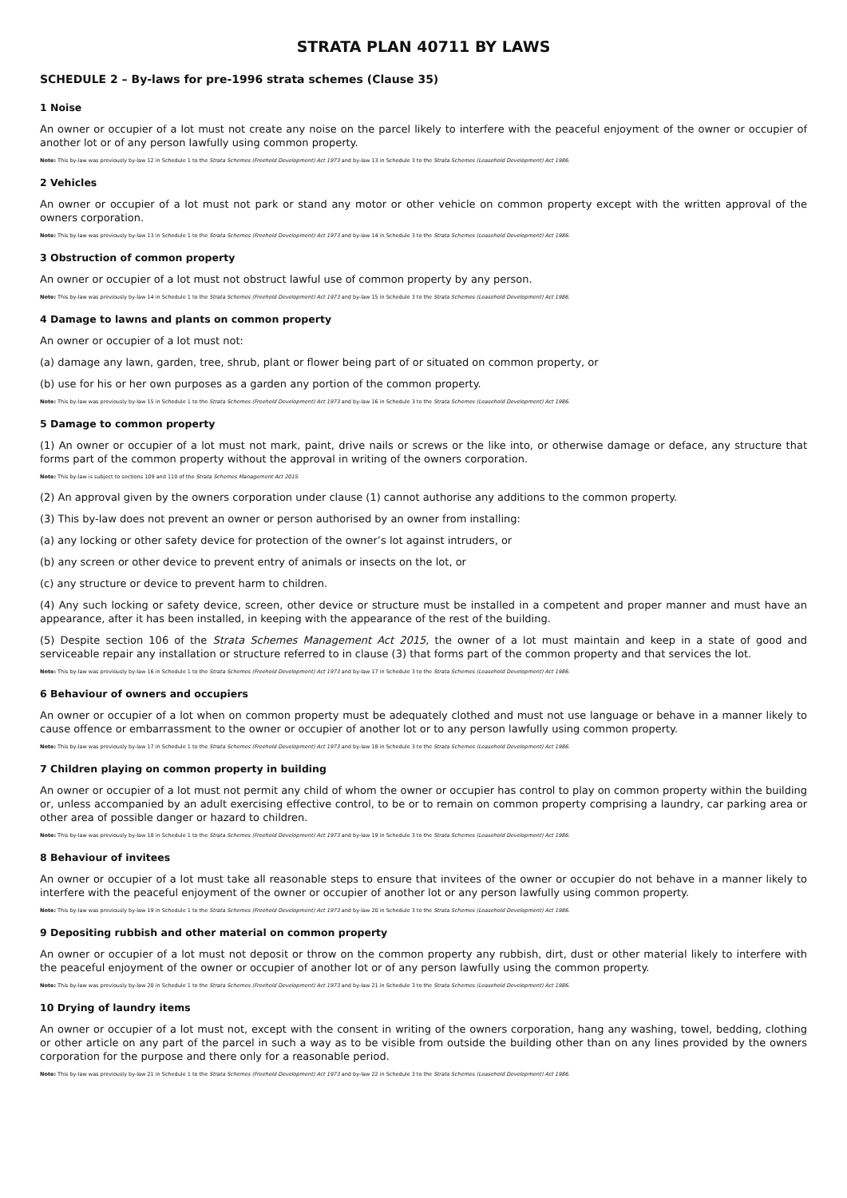STRATA PLAN 40711 BY LAWS
SCHEDULE 2 – By-laws for pre-1996 strata schemes (Clause 35)
1 Noise
An owner or occupier of a lot must not create any noise on the parcel likely to interfere with the peaceful enjoyment of the owner or occupier of another lot or of any person lawfully using common property.
Note: This by-law was previously by-law 12 in Schedule 1 to the Strata Schemes (Freehold Development) Act 1973 and by-law 13 in Schedule 3 to the Strata Schemes (Leasehold Development) Act 1986.
2 Vehicles
An owner or occupier of a lot must not park or stand any motor or other vehicle on common property except with the written approval of the owners corporation.
Note: This by-law was previously by-law 13 in Schedule 1 to the Strata Schemes (Freehold Development) Act 1973 and by-law 14 in Schedule 3 to the Strata Schemes (Leasehold Development) Act 1986.
3 Obstruction of common property
An owner or occupier of a lot must not obstruct lawful use of common property by any person.
Note: This by-law was previously by-law 14 in Schedule 1 to the Strata Schemes (Freehold Development) Act 1973 and by-law 15 in Schedule 3 to the Strata Schemes (Leasehold Development) Act 1986.
4 Damage to lawns and plants on common property
An owner or occupier of a lot must not:
(a) damage any lawn, garden, tree, shrub, plant or flower being part of or situated on common property, or
(b) use for his or her own purposes as a garden any portion of the common property.
Note: This by-law was previously by-law 15 in Schedule 1 to the Strata Schemes (Freehold Development) Act 1973 and by-law 16 in Schedule 3 to the Strata Schemes (Leasehold Development) Act 1986.
5 Damage to common property
(1) An owner or occupier of a lot must not mark, paint, drive nails or screws or the like into, or otherwise damage or deface, any structure that forms part of the common property without the approval in writing of the owners corporation.
Note: This by-law is subject to sections 109 and 110 of the Strata Schemes Management Act 2015.
(2) An approval given by the owners corporation under clause (1) cannot authorise any additions to the common property.
(3) This by-law does not prevent an owner or person authorised by an owner from installing:
(a) any locking or other safety device for protection of the owner’s lot against intruders, or
(b) any screen or other device to prevent entry of animals or insects on the lot, or
(c) any structure or device to prevent harm to children.
(4) Any such locking or safety device, screen, other device or structure must be installed in a competent and proper manner and must have an appearance, after it has been installed, in keeping with the appearance of the rest of the building.
(5) Despite section 106 of the Strata Schemes Management Act 2015, the owner of a lot must maintain and keep in a state of good and serviceable repair any installation or structure referred to in clause (3) that forms part of the common property and that services the lot.
Note: This by-law was previously by-law 16 in Schedule 1 to the Strata Schemes (Freehold Development) Act 1973 and by-law 17 in Schedule 3 to the Strata Schemes (Leasehold Development) Act 1986.
6 Behaviour of owners and occupiers
An owner or occupier of a lot when on common property must be adequately clothed and must not use language or behave in a manner likely to cause offence or embarrassment to the owner or occupier of another lot or to any person lawfully using common property.
Note: This by-law was previously by-law 17 in Schedule 1 to the Strata Schemes (Freehold Development) Act 1973 and by-law 18 in Schedule 3 to the Strata Schemes (Leasehold Development) Act 1986.
7 Children playing on common property in building
An owner or occupier of a lot must not permit any child of whom the owner or occupier has control to play on common property within the building or, unless accompanied by an adult exercising effective control, to be or to remain on common property comprising a laundry, car parking area or other area of possible danger or hazard to children.
Note: This by-law was previously by-law 18 in Schedule 1 to the Strata Schemes (Freehold Development) Act 1973 and by-law 19 in Schedule 3 to the Strata Schemes (Leasehold Development) Act 1986.
8 Behaviour of invitees
An owner or occupier of a lot must take all reasonable steps to ensure that invitees of the owner or occupier do not behave in a manner likely to interfere with the peaceful enjoyment of the owner or occupier of another lot or any person lawfully using common property.
Note: This by-law was previously by-law 19 in Schedule 1 to the Strata Schemes (Freehold Development) Act 1973 and by-law 20 in Schedule 3 to the Strata Schemes (Leasehold Development) Act 1986.
9 Depositing rubbish and other material on common property
An owner or occupier of a lot must not deposit or throw on the common property any rubbish, dirt, dust or other material likely to interfere with the peaceful enjoyment of the owner or occupier of another lot or of any person lawfully using the common property.
Note: This by-law was previously by-law 20 in Schedule 1 to the Strata Schemes (Freehold Development) Act 1973 and by-law 21 in Schedule 3 to the Strata Schemes (Leasehold Development) Act 1986.
10 Drying of laundry items
An owner or occupier of a lot must not, except with the consent in writing of the owners corporation, hang any washing, towel, bedding, clothing or other article on any part of the parcel in such a way as to be visible from outside the building other than on any lines provided by the owners corporation for the purpose and there only for a reasonable period.
Note: This by-law was previously by-law 21 in Schedule 1 to the Strata Schemes (Freehold Development) Act 1973 and by-law 22 in Schedule 3 to the Strata Schemes (Leasehold Development) Act 1986.